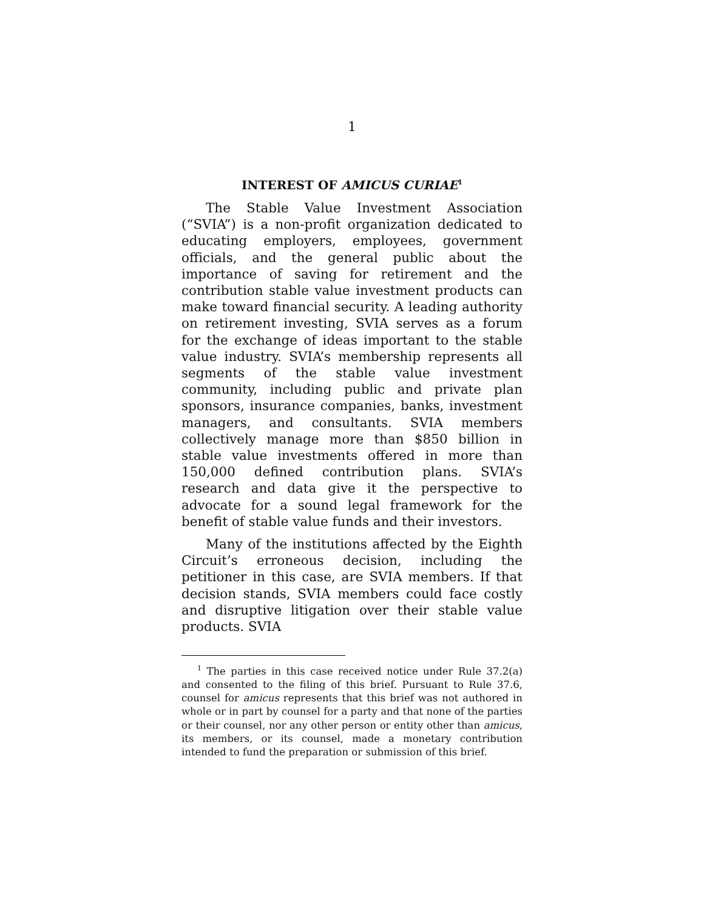1
INTEREST OF AMICUS CURIAE<sup>1</sup>
The Stable Value Investment Association (“SVIA”) is a non-profit organization dedicated to educating employers, employees, government officials, and the general public about the importance of saving for retirement and the contribution stable value investment products can make toward financial security. A leading authority on retirement investing, SVIA serves as a forum for the exchange of ideas important to the stable value industry. SVIA’s membership represents all segments of the stable value investment community, including public and private plan sponsors, insurance companies, banks, investment managers, and consultants. SVIA members collectively manage more than $850 billion in stable value investments offered in more than 150,000 defined contribution plans. SVIA’s research and data give it the perspective to advocate for a sound legal framework for the benefit of stable value funds and their investors.
Many of the institutions affected by the Eighth Circuit’s erroneous decision, including the petitioner in this case, are SVIA members. If that decision stands, SVIA members could face costly and disruptive litigation over their stable value products. SVIA
<sup>1</sup> The parties in this case received notice under Rule 37.2(a) and consented to the filing of this brief. Pursuant to Rule 37.6, counsel for amicus represents that this brief was not authored in whole or in part by counsel for a party and that none of the parties or their counsel, nor any other person or entity other than amicus, its members, or its counsel, made a monetary contribution intended to fund the preparation or submission of this brief.